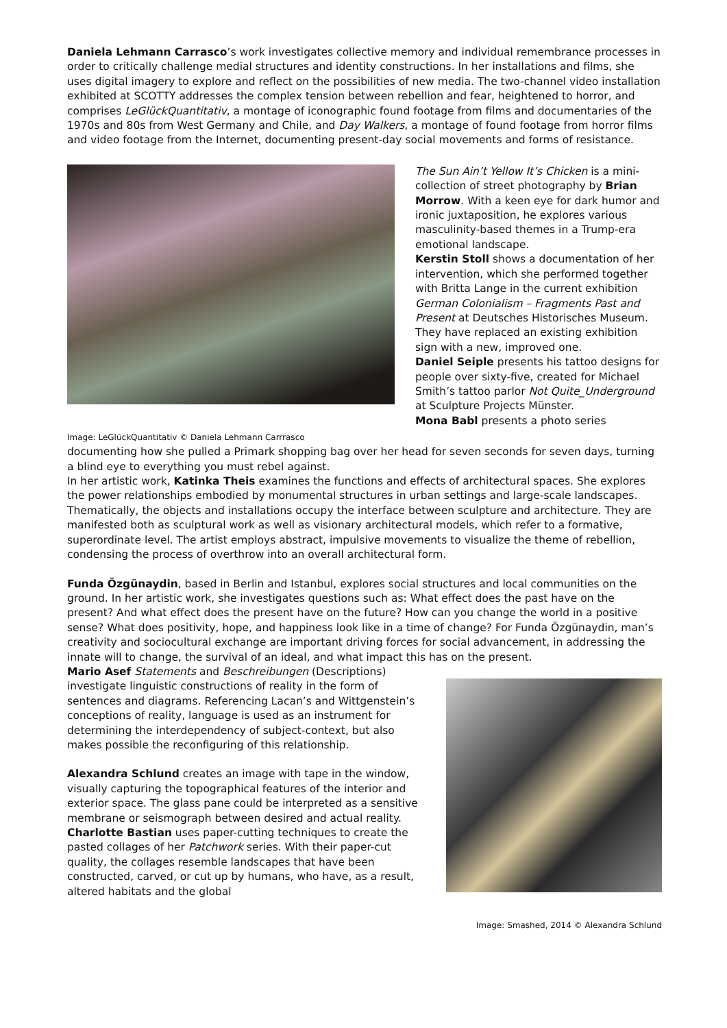Daniela Lehmann Carrasco’s work investigates collective memory and individual remembrance processes in order to critically challenge medial structures and identity constructions. In her installations and films, she uses digital imagery to explore and reflect on the possibilities of new media. The two-channel video installation exhibited at SCOTTY addresses the complex tension between rebellion and fear, heightened to horror, and comprises LeGlückQuantitativ, a montage of iconographic found footage from films and documentaries of the 1970s and 80s from West Germany and Chile, and Day Walkers, a montage of found footage from horror films and video footage from the Internet, documenting present-day social movements and forms of resistance.
Image: LeGlückQuantitativ © Daniela Lehmann Carrrasco
The Sun Ain’t Yellow It’s Chicken is a mini-collection of street photography by Brian Morrow. With a keen eye for dark humor and ironic juxtaposition, he explores various masculinity-based themes in a Trump-era emotional landscape.
Kerstin Stoll shows a documentation of her intervention, which she performed together with Britta Lange in the current exhibition German Colonialism – Fragments Past and Present at Deutsches Historisches Museum. They have replaced an existing exhibition sign with a new, improved one.
Daniel Seiple presents his tattoo designs for people over sixty-five, created for Michael Smith’s tattoo parlor Not Quite_Underground at Sculpture Projects Münster.
Mona Babl presents a photo series
documenting how she pulled a Primark shopping bag over her head for seven seconds for seven days, turning a blind eye to everything you must rebel against.
In her artistic work, Katinka Theis examines the functions and effects of architectural spaces. She explores the power relationships embodied by monumental structures in urban settings and large-scale landscapes. Thematically, the objects and installations occupy the interface between sculpture and architecture. They are manifested both as sculptural work as well as visionary architectural models, which refer to a formative, superordinate level. The artist employs abstract, impulsive movements to visualize the theme of rebellion, condensing the process of overthrow into an overall architectural form.
Funda Özgünaydin, based in Berlin and Istanbul, explores social structures and local communities on the ground. In her artistic work, she investigates questions such as: What effect does the past have on the present? And what effect does the present have on the future? How can you change the world in a positive sense? What does positivity, hope, and happiness look like in a time of change? For Funda Özgünaydin, man’s creativity and sociocultural exchange are important driving forces for social advancement, in addressing the innate will to change, the survival of an ideal, and what impact this has on the present.
Mario Asef Statements and Beschreibungen (Descriptions) investigate linguistic constructions of reality in the form of sentences and diagrams. Referencing Lacan’s and Wittgenstein’s conceptions of reality, language is used as an instrument for determining the interdependency of subject-context, but also makes possible the reconfiguring of this relationship.
Alexandra Schlund creates an image with tape in the window, visually capturing the topographical features of the interior and exterior space. The glass pane could be interpreted as a sensitive membrane or seismograph between desired and actual reality.
Charlotte Bastian uses paper-cutting techniques to create the pasted collages of her Patchwork series. With their paper-cut quality, the collages resemble landscapes that have been constructed, carved, or cut up by humans, who have, as a result, altered habitats and the global
Image: Smashed, 2014 © Alexandra Schlund